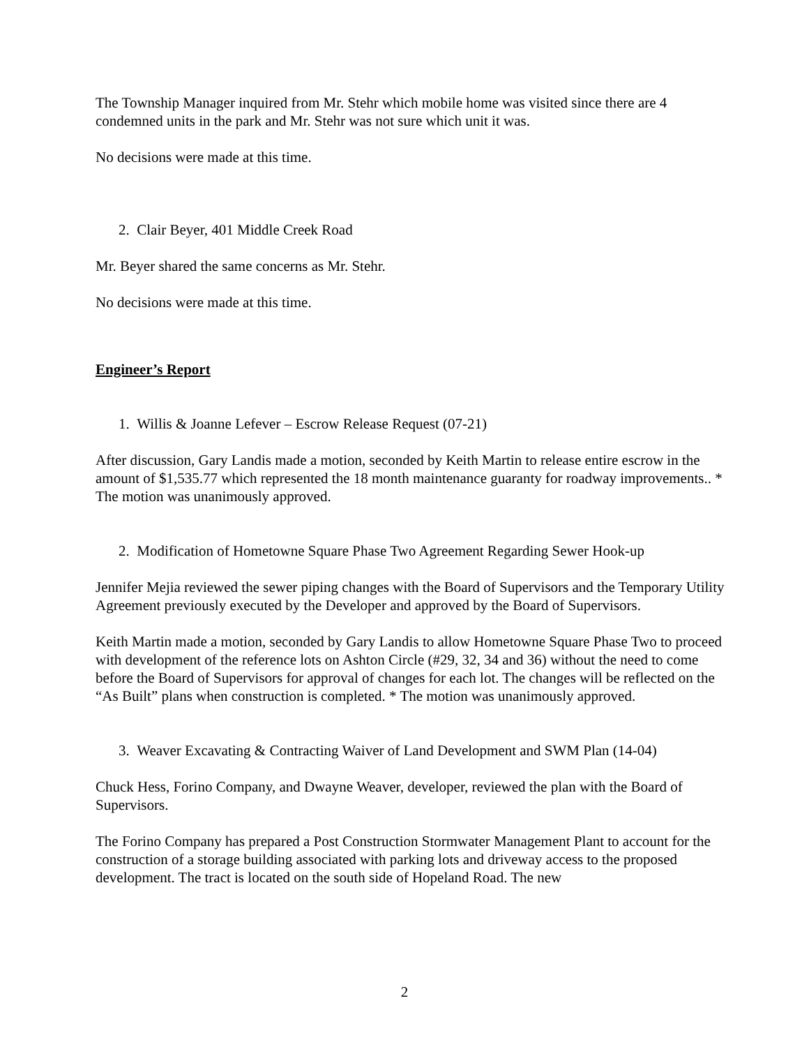The Township Manager inquired from Mr. Stehr which mobile home was visited since there are 4 condemned units in the park and Mr. Stehr was not sure which unit it was.
No decisions were made at this time.
2. Clair Beyer, 401 Middle Creek Road
Mr. Beyer shared the same concerns as Mr. Stehr.
No decisions were made at this time.
Engineer’s Report
1. Willis & Joanne Lefever – Escrow Release Request (07-21)
After discussion, Gary Landis made a motion, seconded by Keith Martin to release entire escrow in the amount of $1,535.77 which represented the 18 month maintenance guaranty for roadway improvements.. * The motion was unanimously approved.
2. Modification of Hometowne Square Phase Two Agreement Regarding Sewer Hook-up
Jennifer Mejia reviewed the sewer piping changes with the Board of Supervisors and the Temporary Utility Agreement previously executed by the Developer and approved by the Board of Supervisors.
Keith Martin made a motion, seconded by Gary Landis to allow Hometowne Square Phase Two to proceed with development of the reference lots on Ashton Circle (#29, 32, 34 and 36) without the need to come before the Board of Supervisors for approval of changes for each lot. The changes will be reflected on the “As Built” plans when construction is completed. * The motion was unanimously approved.
3. Weaver Excavating & Contracting Waiver of Land Development and SWM Plan (14-04)
Chuck Hess, Forino Company, and Dwayne Weaver, developer, reviewed the plan with the Board of Supervisors.
The Forino Company has prepared a Post Construction Stormwater Management Plant to account for the construction of a storage building associated with parking lots and driveway access to the proposed development. The tract is located on the south side of Hopeland Road. The new
2